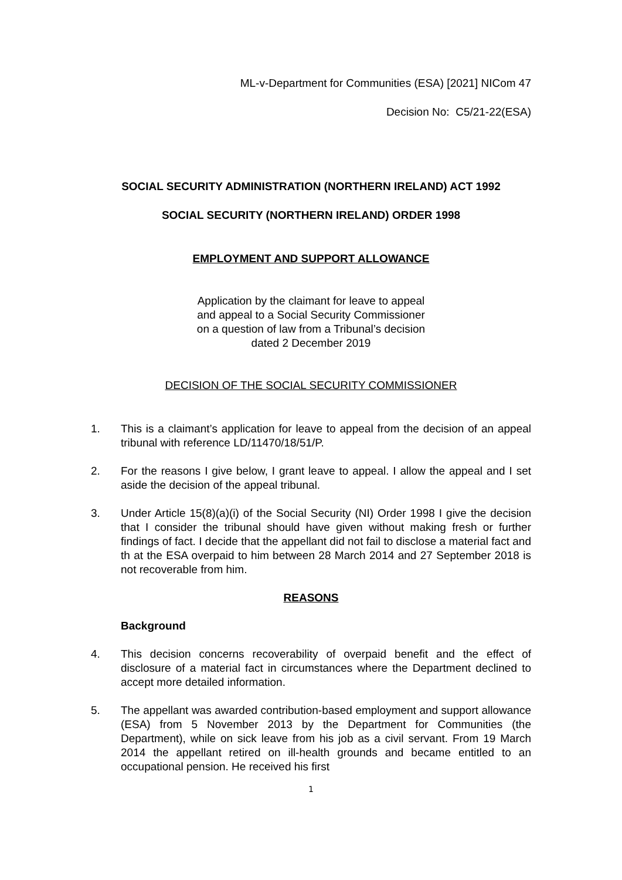ML-v-Department for Communities (ESA) [2021] NICom 47
Decision No: C5/21-22(ESA)
SOCIAL SECURITY ADMINISTRATION (NORTHERN IRELAND) ACT 1992
SOCIAL SECURITY (NORTHERN IRELAND) ORDER 1998
EMPLOYMENT AND SUPPORT ALLOWANCE
Application by the claimant for leave to appeal
and appeal to a Social Security Commissioner
on a question of law from a Tribunal’s decision
dated 2 December 2019
DECISION OF THE SOCIAL SECURITY COMMISSIONER
1. This is a claimant’s application for leave to appeal from the decision of an appeal tribunal with reference LD/11470/18/51/P.
2. For the reasons I give below, I grant leave to appeal. I allow the appeal and I set aside the decision of the appeal tribunal.
3. Under Article 15(8)(a)(i) of the Social Security (NI) Order 1998 I give the decision that I consider the tribunal should have given without making fresh or further findings of fact. I decide that the appellant did not fail to disclose a material fact and th at the ESA overpaid to him between 28 March 2014 and 27 September 2018 is not recoverable from him.
REASONS
Background
4. This decision concerns recoverability of overpaid benefit and the effect of disclosure of a material fact in circumstances where the Department declined to accept more detailed information.
5. The appellant was awarded contribution-based employment and support allowance (ESA) from 5 November 2013 by the Department for Communities (the Department), while on sick leave from his job as a civil servant. From 19 March 2014 the appellant retired on ill-health grounds and became entitled to an occupational pension. He received his first
1